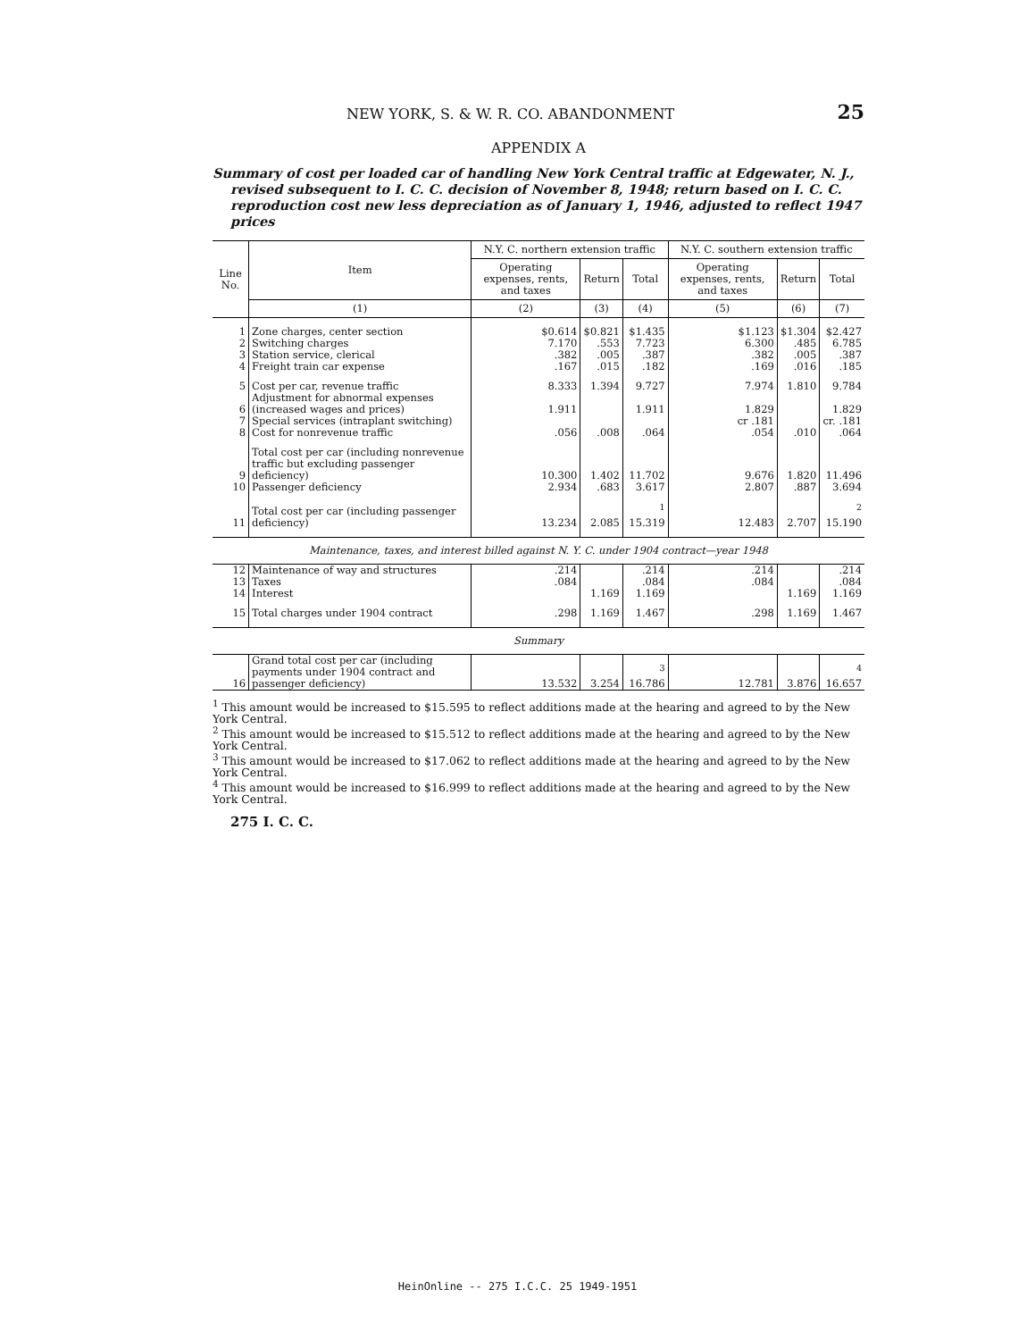NEW YORK, S. & W. R. CO. ABANDONMENT 25
APPENDIX A
Summary of cost per loaded car of handling New York Central traffic at Edgewater, N. J., revised subsequent to I. C. C. decision of November 8, 1948; return based on I. C. C. reproduction cost new less depreciation as of January 1, 1946, adjusted to reflect 1947 prices
| Line No. | Item | N.Y. C. northern extension traffic | | | N.Y. C. southern extension traffic | | |
| --- | --- | --- | --- | --- | --- | --- | --- |
| | | Operating expenses, rents, and taxes | Return | Total | Operating expenses, rents, and taxes | Return | Total |
| | (1) | (2) | (3) | (4) | (5) | (6) | (7) |
| 1 | Zone charges, center section | $0.614 | $0.821 | $1.435 | $1.123 | $1.304 | $2.427 |
| 2 | Switching charges | 7.170 | .553 | 7.723 | 6.300 | .485 | 6.785 |
| 3 | Station service, clerical | .382 | .005 | .387 | .382 | .005 | .387 |
| 4 | Freight train car expense | .167 | .015 | .182 | .169 | .016 | .185 |
| 5 | Cost per car, revenue traffic | 8.333 | 1.394 | 9.727 | 7.974 | 1.810 | 9.784 |
| 6 | Adjustment for abnormal expenses (increased wages and prices) | 1.911 | | 1.911 | 1.829 | | 1.829 |
| 7 | Special services (intraplant switching) | | | | cr .181 | | cr. .181 |
| 8 | Cost for nonrevenue traffic | .056 | .008 | .064 | .054 | .010 | .064 |
| 9 | Total cost per car (including nonrevenue traffic but excluding passenger deficiency) | 10.300 | 1.402 | 11.702 | 9.676 | 1.820 | 11.496 |
| 10 | Passenger deficiency | 2.934 | .683 | 3.617 | 2.807 | .887 | 3.694 |
| 11 | Total cost per car (including passenger deficiency) | 13.234 | 2.085 | <sup>1</sup> 15.319 | 12.483 | 2.707 | <sup>2</sup> 15.190 |
| Maintenance, taxes, and interest billed against N. Y. C. under 1904 contract—year 1948 | | | | | | | |
| 12 | Maintenance of way and structures | .214 | | .214 | .214 | | .214 |
| 13 | Taxes | .084 | | .084 | .084 | | .084 |
| 14 | Interest | | 1.169 | 1.169 | | 1.169 | 1.169 |
| 15 | Total charges under 1904 contract | .298 | 1.169 | 1.467 | .298 | 1.169 | 1.467 |
| Summary | | | | | | | |
| 16 | Grand total cost per car (including payments under 1904 contract and passenger deficiency) | 13.532 | 3.254 | <sup>3</sup> 16.786 | 12.781 | 3.876 | <sup>4</sup> 16.657 |
<sup>1</sup> This amount would be increased to $15.595 to reflect additions made at the hearing and agreed to by the New York Central.
<sup>2</sup> This amount would be increased to $15.512 to reflect additions made at the hearing and agreed to by the New York Central.
<sup>3</sup> This amount would be increased to $17.062 to reflect additions made at the hearing and agreed to by the New York Central.
<sup>4</sup> This amount would be increased to $16.999 to reflect additions made at the hearing and agreed to by the New York Central.
275 I. C. C.
HeinOnline -- 275 I.C.C. 25 1949-1951